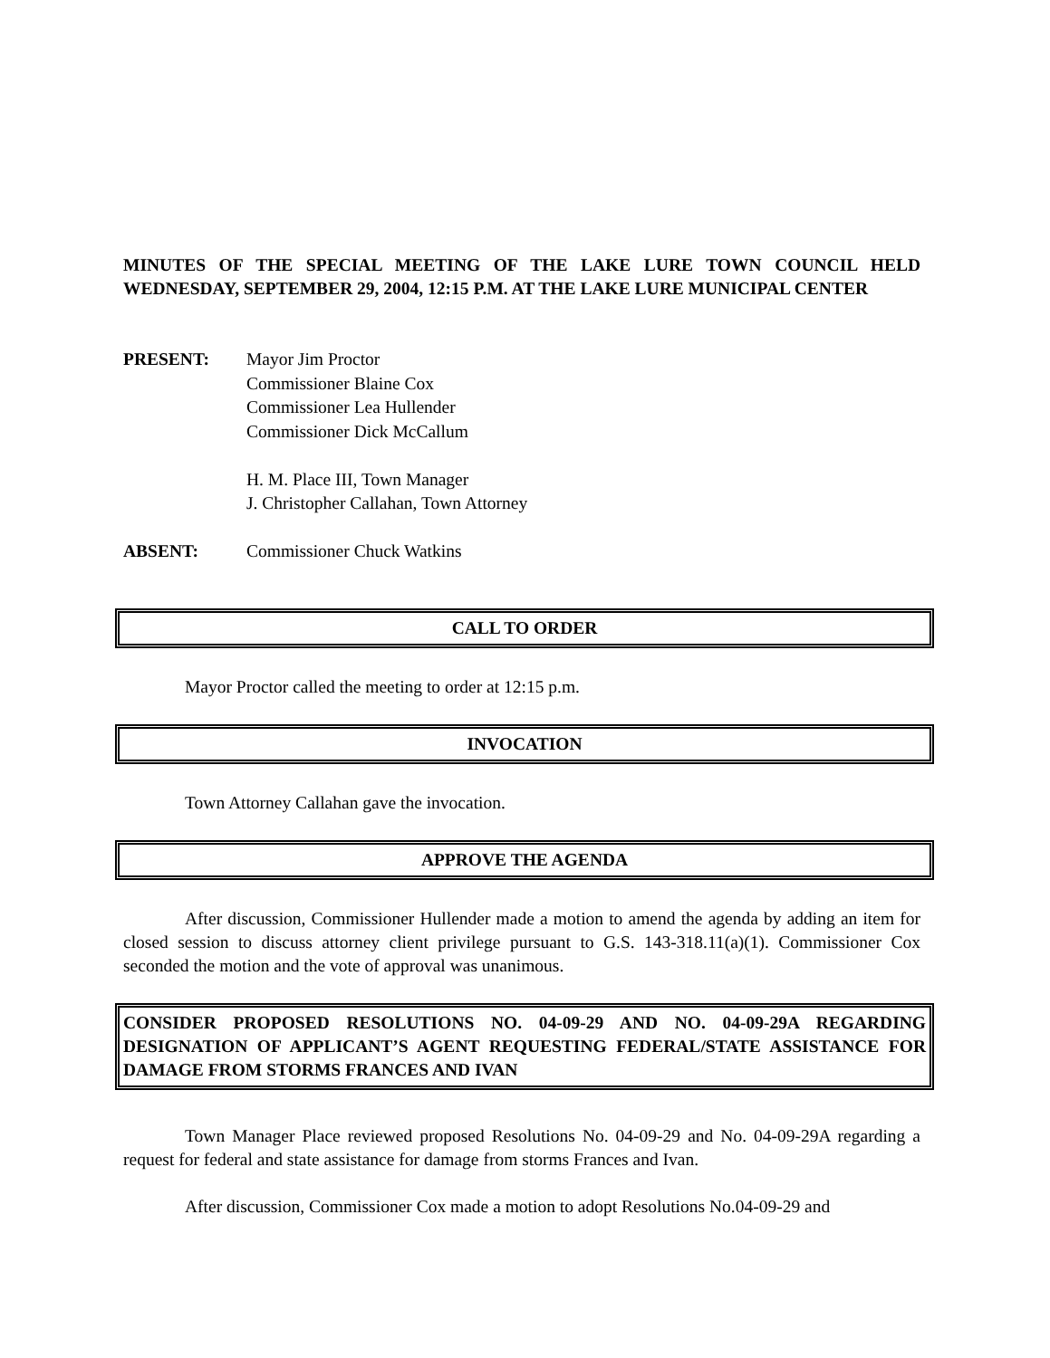MINUTES OF THE SPECIAL MEETING OF THE LAKE LURE TOWN COUNCIL HELD WEDNESDAY, SEPTEMBER 29, 2004, 12:15 P.M. AT THE LAKE LURE MUNICIPAL CENTER
PRESENT: Mayor Jim Proctor
Commissioner Blaine Cox
Commissioner Lea Hullender
Commissioner Dick McCallum
H. M. Place III, Town Manager
J. Christopher Callahan, Town Attorney
ABSENT: Commissioner Chuck Watkins
CALL TO ORDER
Mayor Proctor called the meeting to order at 12:15 p.m.
INVOCATION
Town Attorney Callahan gave the invocation.
APPROVE THE AGENDA
After discussion, Commissioner Hullender made a motion to amend the agenda by adding an item for closed session to discuss attorney client privilege pursuant to G.S. 143-318.11(a)(1). Commissioner Cox seconded the motion and the vote of approval was unanimous.
CONSIDER PROPOSED RESOLUTIONS NO. 04-09-29 AND NO. 04-09-29A REGARDING DESIGNATION OF APPLICANT’S AGENT REQUESTING FEDERAL/STATE ASSISTANCE FOR DAMAGE FROM STORMS FRANCES AND IVAN
Town Manager Place reviewed proposed Resolutions No. 04-09-29 and No. 04-09-29A regarding a request for federal and state assistance for damage from storms Frances and Ivan.
After discussion, Commissioner Cox made a motion to adopt Resolutions No.04-09-29 and